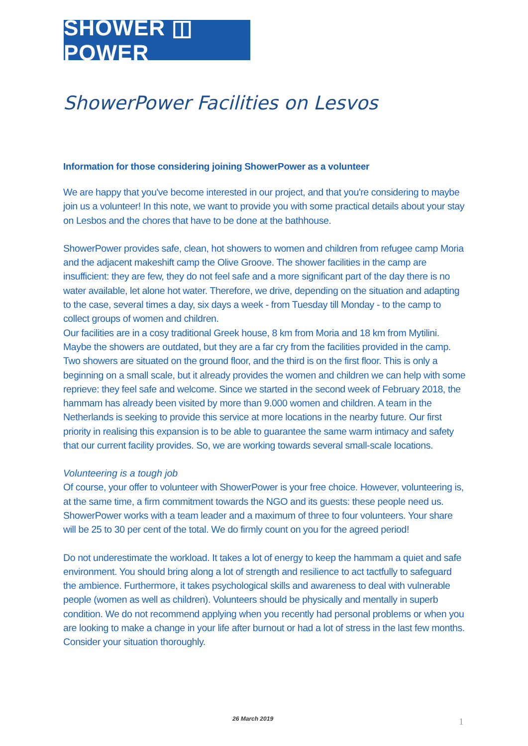SHOWER ◫ POWER
ShowerPower Facilities on Lesvos
Information for those considering joining ShowerPower as a volunteer
We are happy that you've become interested in our project, and that you're considering to maybe join us a volunteer! In this note, we want to provide you with some practical details about your stay on Lesbos and the chores that have to be done at the bathhouse.
ShowerPower provides safe, clean, hot showers to women and children from refugee camp Moria and the adjacent makeshift camp the Olive Groove. The shower facilities in the camp are insufficient: they are few, they do not feel safe and a more significant part of the day there is no water available, let alone hot water. Therefore, we drive, depending on the situation and adapting to the case, several times a day, six days a week - from Tuesday till Monday - to the camp to collect groups of women and children.
Our facilities are in a cosy traditional Greek house, 8 km from Moria and 18 km from Mytilini. Maybe the showers are outdated, but they are a far cry from the facilities provided in the camp. Two showers are situated on the ground floor, and the third is on the first floor. This is only a beginning on a small scale, but it already provides the women and children we can help with some reprieve: they feel safe and welcome. Since we started in the second week of February 2018, the hammam has already been visited by more than 9.000 women and children. A team in the Netherlands is seeking to provide this service at more locations in the nearby future. Our first priority in realising this expansion is to be able to guarantee the same warm intimacy and safety that our current facility provides. So, we are working towards several small-scale locations.
Volunteering is a tough job
Of course, your offer to volunteer with ShowerPower is your free choice. However, volunteering is, at the same time, a firm commitment towards the NGO and its guests: these people need us. ShowerPower works with a team leader and a maximum of three to four volunteers. Your share will be 25 to 30 per cent of the total. We do firmly count on you for the agreed period!
Do not underestimate the workload. It takes a lot of energy to keep the hammam a quiet and safe environment. You should bring along a lot of strength and resilience to act tactfully to safeguard the ambience. Furthermore, it takes psychological skills and awareness to deal with vulnerable people (women as well as children). Volunteers should be physically and mentally in superb condition. We do not recommend applying when you recently had personal problems or when you are looking to make a change in your life after burnout or had a lot of stress in the last few months. Consider your situation thoroughly.
26 March 2019 1